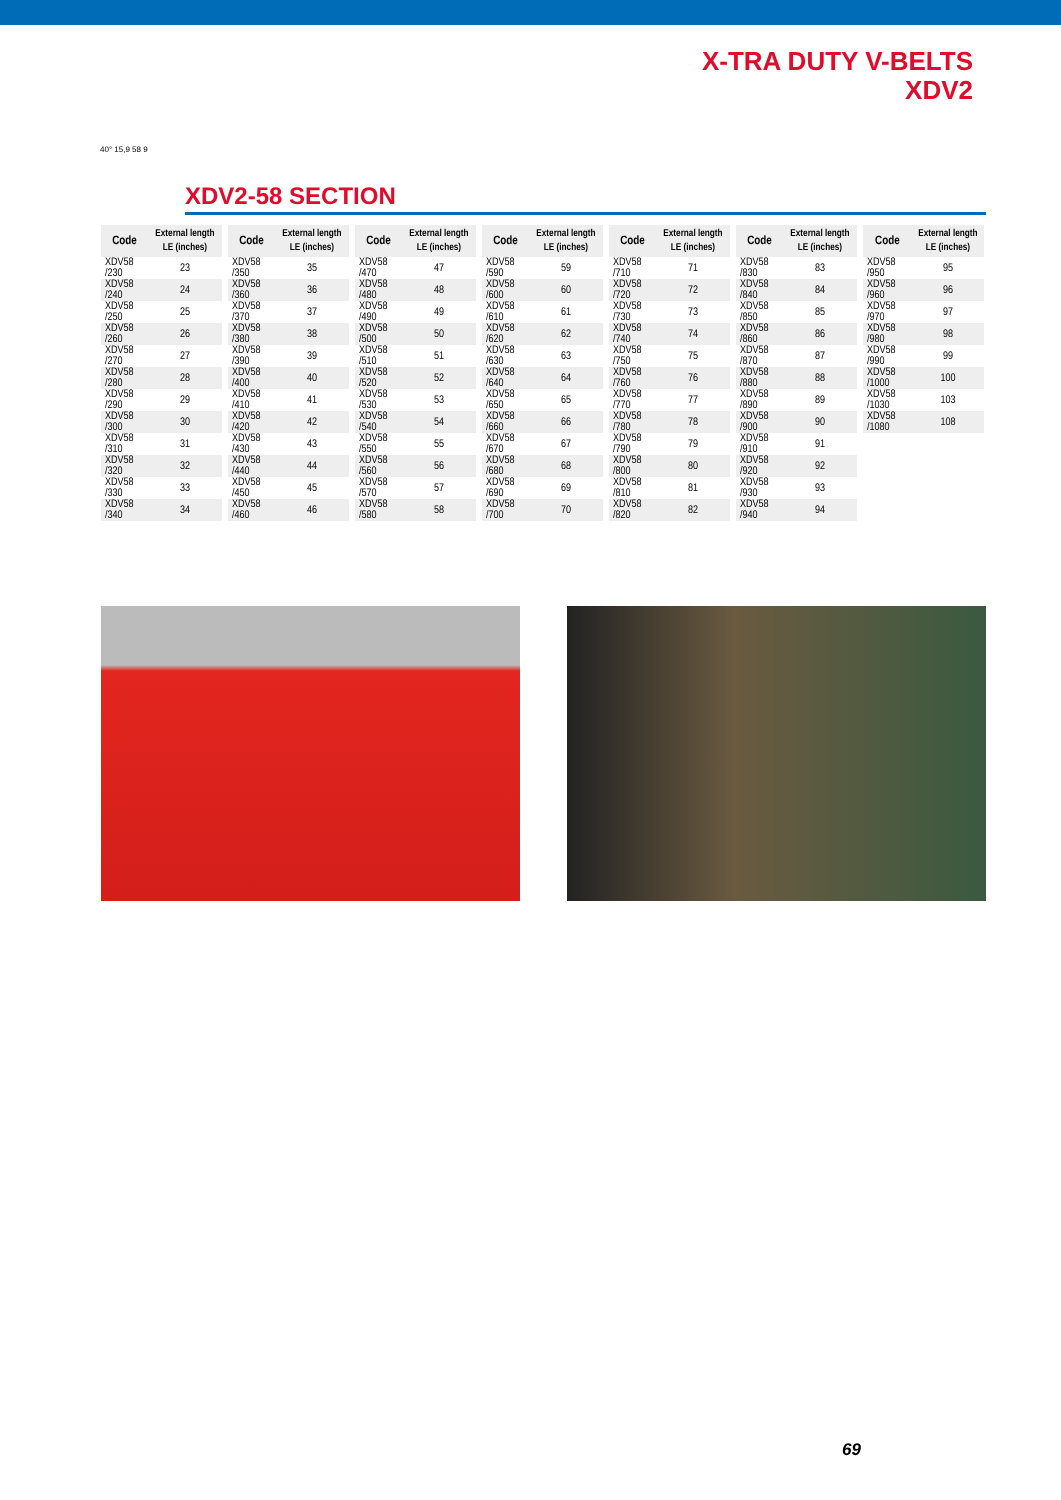X-TRA DUTY V-BELTS
XDV2
40° 15,9 58 9
XDV2-58 SECTION
| Code | External length LE (inches) |
| --- | --- |
| XDV58 /230 | 23 |
| XDV58 /240 | 24 |
| XDV58 /250 | 25 |
| XDV58 /260 | 26 |
| XDV58 /270 | 27 |
| XDV58 /280 | 28 |
| XDV58 /290 | 29 |
| XDV58 /300 | 30 |
| XDV58 /310 | 31 |
| XDV58 /320 | 32 |
| XDV58 /330 | 33 |
| XDV58 /340 | 34 |
| Code | External length LE (inches) |
| --- | --- |
| XDV58 /350 | 35 |
| XDV58 /360 | 36 |
| XDV58 /370 | 37 |
| XDV58 /380 | 38 |
| XDV58 /390 | 39 |
| XDV58 /400 | 40 |
| XDV58 /410 | 41 |
| XDV58 /420 | 42 |
| XDV58 /430 | 43 |
| XDV58 /440 | 44 |
| XDV58 /450 | 45 |
| XDV58 /460 | 46 |
| Code | External length LE (inches) |
| --- | --- |
| XDV58 /470 | 47 |
| XDV58 /480 | 48 |
| XDV58 /490 | 49 |
| XDV58 /500 | 50 |
| XDV58 /510 | 51 |
| XDV58 /520 | 52 |
| XDV58 /530 | 53 |
| XDV58 /540 | 54 |
| XDV58 /550 | 55 |
| XDV58 /560 | 56 |
| XDV58 /570 | 57 |
| XDV58 /580 | 58 |
| Code | External length LE (inches) |
| --- | --- |
| XDV58 /590 | 59 |
| XDV58 /600 | 60 |
| XDV58 /610 | 61 |
| XDV58 /620 | 62 |
| XDV58 /630 | 63 |
| XDV58 /640 | 64 |
| XDV58 /650 | 65 |
| XDV58 /660 | 66 |
| XDV58 /670 | 67 |
| XDV58 /680 | 68 |
| XDV58 /690 | 69 |
| XDV58 /700 | 70 |
| Code | External length LE (inches) |
| --- | --- |
| XDV58 /710 | 71 |
| XDV58 /720 | 72 |
| XDV58 /730 | 73 |
| XDV58 /740 | 74 |
| XDV58 /750 | 75 |
| XDV58 /760 | 76 |
| XDV58 /770 | 77 |
| XDV58 /780 | 78 |
| XDV58 /790 | 79 |
| XDV58 /800 | 80 |
| XDV58 /810 | 81 |
| XDV58 /820 | 82 |
| Code | External length LE (inches) |
| --- | --- |
| XDV58 /830 | 83 |
| XDV58 /840 | 84 |
| XDV58 /850 | 85 |
| XDV58 /860 | 86 |
| XDV58 /870 | 87 |
| XDV58 /880 | 88 |
| XDV58 /890 | 89 |
| XDV58 /900 | 90 |
| XDV58 /910 | 91 |
| XDV58 /920 | 92 |
| XDV58 /930 | 93 |
| XDV58 /940 | 94 |
| Code | External length LE (inches) |
| --- | --- |
| XDV58 /950 | 95 |
| XDV58 /960 | 96 |
| XDV58 /970 | 97 |
| XDV58 /980 | 98 |
| XDV58 /990 | 99 |
| XDV58 /1000 | 100 |
| XDV58 /1030 | 103 |
| XDV58 /1080 | 108 |
69